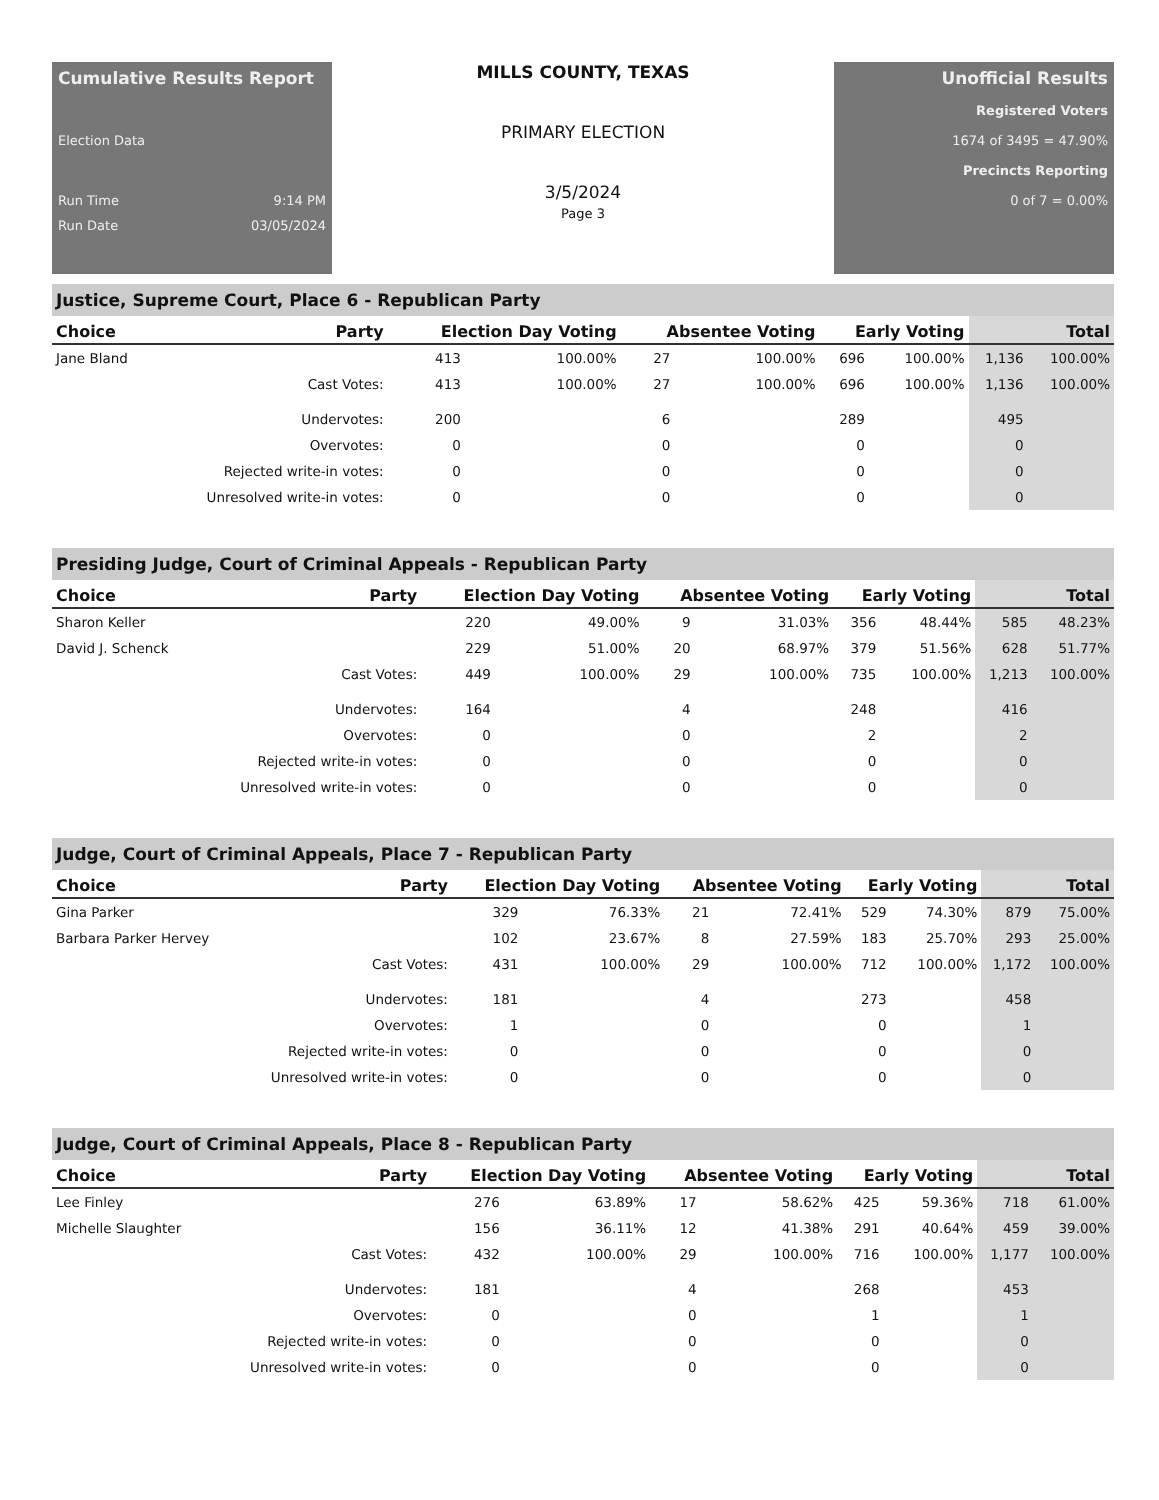Cumulative Results Report
Election Data
Run Time 9:14 PM
Run Date 03/05/2024
MILLS COUNTY, TEXAS
PRIMARY ELECTION
3/5/2024
Page 3
Unofficial Results
Registered Voters
1674 of 3495 = 47.90%
Precincts Reporting
0 of 7 = 0.00%
Justice, Supreme Court, Place 6 - Republican Party
| Choice | Party | Election Day Voting | | Absentee Voting | | Early Voting | | Total | |
| --- | --- | --- | --- | --- | --- | --- | --- | --- | --- |
| Jane Bland | | 413 | 100.00% | 27 | 100.00% | 696 | 100.00% | 1,136 | 100.00% |
| | Cast Votes: | 413 | 100.00% | 27 | 100.00% | 696 | 100.00% | 1,136 | 100.00% |
| | Undervotes: | 200 | | 6 | | 289 | | 495 | |
| | Overvotes: | 0 | | 0 | | 0 | | 0 | |
| | Rejected write-in votes: | 0 | | 0 | | 0 | | 0 | |
| | Unresolved write-in votes: | 0 | | 0 | | 0 | | 0 | |
Presiding Judge, Court of Criminal Appeals - Republican Party
| Choice | Party | Election Day Voting | | Absentee Voting | | Early Voting | | Total | |
| --- | --- | --- | --- | --- | --- | --- | --- | --- | --- |
| Sharon Keller | | 220 | 49.00% | 9 | 31.03% | 356 | 48.44% | 585 | 48.23% |
| David J. Schenck | | 229 | 51.00% | 20 | 68.97% | 379 | 51.56% | 628 | 51.77% |
| | Cast Votes: | 449 | 100.00% | 29 | 100.00% | 735 | 100.00% | 1,213 | 100.00% |
| | Undervotes: | 164 | | 4 | | 248 | | 416 | |
| | Overvotes: | 0 | | 0 | | 2 | | 2 | |
| | Rejected write-in votes: | 0 | | 0 | | 0 | | 0 | |
| | Unresolved write-in votes: | 0 | | 0 | | 0 | | 0 | |
Judge, Court of Criminal Appeals, Place 7 - Republican Party
| Choice | Party | Election Day Voting | | Absentee Voting | | Early Voting | | Total | |
| --- | --- | --- | --- | --- | --- | --- | --- | --- | --- |
| Gina Parker | | 329 | 76.33% | 21 | 72.41% | 529 | 74.30% | 879 | 75.00% |
| Barbara Parker Hervey | | 102 | 23.67% | 8 | 27.59% | 183 | 25.70% | 293 | 25.00% |
| | Cast Votes: | 431 | 100.00% | 29 | 100.00% | 712 | 100.00% | 1,172 | 100.00% |
| | Undervotes: | 181 | | 4 | | 273 | | 458 | |
| | Overvotes: | 1 | | 0 | | 0 | | 1 | |
| | Rejected write-in votes: | 0 | | 0 | | 0 | | 0 | |
| | Unresolved write-in votes: | 0 | | 0 | | 0 | | 0 | |
Judge, Court of Criminal Appeals, Place 8 - Republican Party
| Choice | Party | Election Day Voting | | Absentee Voting | | Early Voting | | Total | |
| --- | --- | --- | --- | --- | --- | --- | --- | --- | --- |
| Lee Finley | | 276 | 63.89% | 17 | 58.62% | 425 | 59.36% | 718 | 61.00% |
| Michelle Slaughter | | 156 | 36.11% | 12 | 41.38% | 291 | 40.64% | 459 | 39.00% |
| | Cast Votes: | 432 | 100.00% | 29 | 100.00% | 716 | 100.00% | 1,177 | 100.00% |
| | Undervotes: | 181 | | 4 | | 268 | | 453 | |
| | Overvotes: | 0 | | 0 | | 1 | | 1 | |
| | Rejected write-in votes: | 0 | | 0 | | 0 | | 0 | |
| | Unresolved write-in votes: | 0 | | 0 | | 0 | | 0 | |